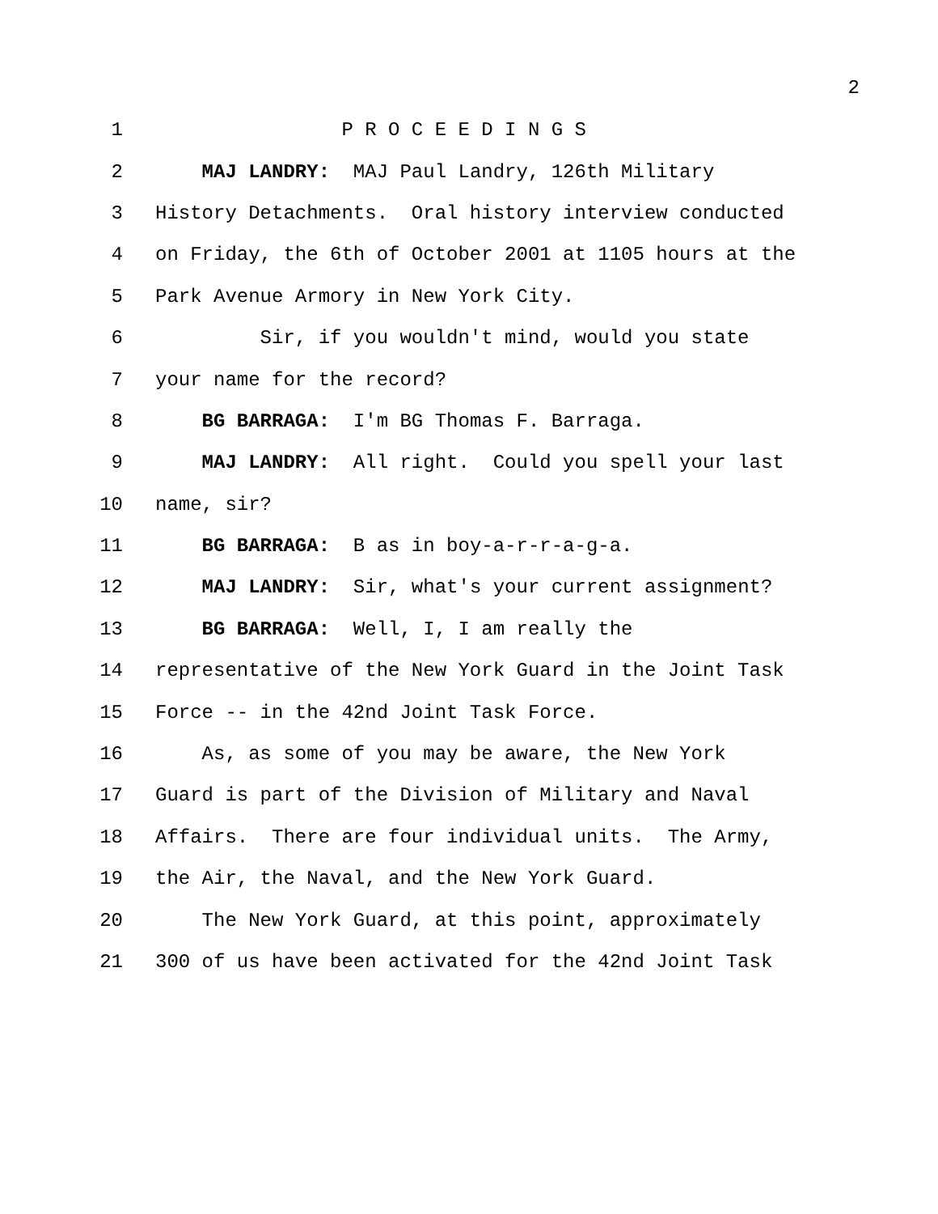2
1 P R O C E E D I N G S
2 MAJ LANDRY: MAJ Paul Landry, 126th Military
3 History Detachments. Oral history interview conducted
4 on Friday, the 6th of October 2001 at 1105 hours at the
5 Park Avenue Armory in New York City.
6 Sir, if you wouldn't mind, would you state
7 your name for the record?
8 BG BARRAGA: I'm BG Thomas F. Barraga.
9 MAJ LANDRY: All right. Could you spell your last
10 name, sir?
11 BG BARRAGA: B as in boy-a-r-r-a-g-a.
12 MAJ LANDRY: Sir, what's your current assignment?
13 BG BARRAGA: Well, I, I am really the
14 representative of the New York Guard in the Joint Task
15 Force -- in the 42nd Joint Task Force.
16 As, as some of you may be aware, the New York
17 Guard is part of the Division of Military and Naval
18 Affairs. There are four individual units. The Army,
19 the Air, the Naval, and the New York Guard.
20 The New York Guard, at this point, approximately
21 300 of us have been activated for the 42nd Joint Task